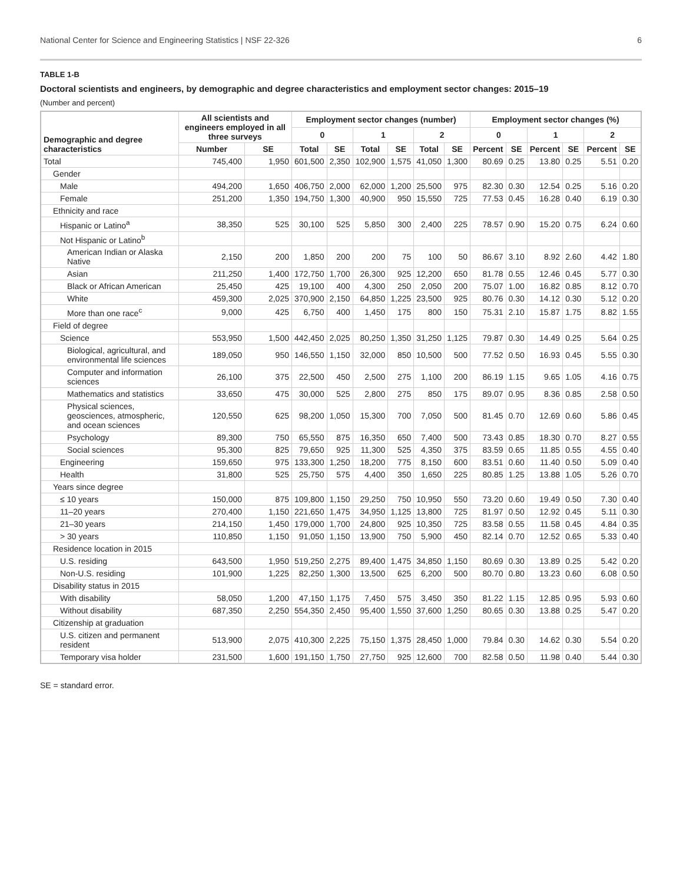National Center for Science and Engineering Statistics | NSF 22-326 6
TABLE 1-B
Doctoral scientists and engineers, by demographic and degree characteristics and employment sector changes: 2015–19
(Number and percent)
| Demographic and degree characteristics | All scientists and engineers employed in all three surveys | | Employment sector changes (number) | | | | | | Employment sector changes (%) | | | | | |
| --- | --- | --- | --- | --- | --- | --- | --- | --- | --- | --- | --- | --- | --- | --- |
| | | | 0 | | 1 | | 2 | | 0 | | 1 | | 2 | |
| | Number | SE | Total | SE | Total | SE | Total | SE | Percent | SE | Percent | SE | Percent | SE |
| Total | 745,400 | 1,950 | 601,500 | 2,350 | 102,900 | 1,575 | 41,050 | 1,300 | 80.69 | 0.25 | 13.80 | 0.25 | 5.51 | 0.20 |
| Gender | | | | | | | | | | | | | | |
| Male | 494,200 | 1,650 | 406,750 | 2,000 | 62,000 | 1,200 | 25,500 | 975 | 82.30 | 0.30 | 12.54 | 0.25 | 5.16 | 0.20 |
| Female | 251,200 | 1,350 | 194,750 | 1,300 | 40,900 | 950 | 15,550 | 725 | 77.53 | 0.45 | 16.28 | 0.40 | 6.19 | 0.30 |
| Ethnicity and race | | | | | | | | | | | | | | |
| Hispanic or Latino<sup>a</sup> | 38,350 | 525 | 30,100 | 525 | 5,850 | 300 | 2,400 | 225 | 78.57 | 0.90 | 15.20 | 0.75 | 6.24 | 0.60 |
| Not Hispanic or Latino<sup>b</sup> | | | | | | | | | | | | | | |
| American Indian or Alaska Native | 2,150 | 200 | 1,850 | 200 | 200 | 75 | 100 | 50 | 86.67 | 3.10 | 8.92 | 2.60 | 4.42 | 1.80 |
| Asian | 211,250 | 1,400 | 172,750 | 1,700 | 26,300 | 925 | 12,200 | 650 | 81.78 | 0.55 | 12.46 | 0.45 | 5.77 | 0.30 |
| Black or African American | 25,450 | 425 | 19,100 | 400 | 4,300 | 250 | 2,050 | 200 | 75.07 | 1.00 | 16.82 | 0.85 | 8.12 | 0.70 |
| White | 459,300 | 2,025 | 370,900 | 2,150 | 64,850 | 1,225 | 23,500 | 925 | 80.76 | 0.30 | 14.12 | 0.30 | 5.12 | 0.20 |
| More than one race<sup>c</sup> | 9,000 | 425 | 6,750 | 400 | 1,450 | 175 | 800 | 150 | 75.31 | 2.10 | 15.87 | 1.75 | 8.82 | 1.55 |
| Field of degree | | | | | | | | | | | | | | |
| Science | 553,950 | 1,500 | 442,450 | 2,025 | 80,250 | 1,350 | 31,250 | 1,125 | 79.87 | 0.30 | 14.49 | 0.25 | 5.64 | 0.25 |
| Biological, agricultural, and environmental life sciences | 189,050 | 950 | 146,550 | 1,150 | 32,000 | 850 | 10,500 | 500 | 77.52 | 0.50 | 16.93 | 0.45 | 5.55 | 0.30 |
| Computer and information sciences | 26,100 | 375 | 22,500 | 450 | 2,500 | 275 | 1,100 | 200 | 86.19 | 1.15 | 9.65 | 1.05 | 4.16 | 0.75 |
| Mathematics and statistics | 33,650 | 475 | 30,000 | 525 | 2,800 | 275 | 850 | 175 | 89.07 | 0.95 | 8.36 | 0.85 | 2.58 | 0.50 |
| Physical sciences, geosciences, atmospheric, and ocean sciences | 120,550 | 625 | 98,200 | 1,050 | 15,300 | 700 | 7,050 | 500 | 81.45 | 0.70 | 12.69 | 0.60 | 5.86 | 0.45 |
| Psychology | 89,300 | 750 | 65,550 | 875 | 16,350 | 650 | 7,400 | 500 | 73.43 | 0.85 | 18.30 | 0.70 | 8.27 | 0.55 |
| Social sciences | 95,300 | 825 | 79,650 | 925 | 11,300 | 525 | 4,350 | 375 | 83.59 | 0.65 | 11.85 | 0.55 | 4.55 | 0.40 |
| Engineering | 159,650 | 975 | 133,300 | 1,250 | 18,200 | 775 | 8,150 | 600 | 83.51 | 0.60 | 11.40 | 0.50 | 5.09 | 0.40 |
| Health | 31,800 | 525 | 25,750 | 575 | 4,400 | 350 | 1,650 | 225 | 80.85 | 1.25 | 13.88 | 1.05 | 5.26 | 0.70 |
| Years since degree | | | | | | | | | | | | | | |
| ≤ 10 years | 150,000 | 875 | 109,800 | 1,150 | 29,250 | 750 | 10,950 | 550 | 73.20 | 0.60 | 19.49 | 0.50 | 7.30 | 0.40 |
| 11–20 years | 270,400 | 1,150 | 221,650 | 1,475 | 34,950 | 1,125 | 13,800 | 725 | 81.97 | 0.50 | 12.92 | 0.45 | 5.11 | 0.30 |
| 21–30 years | 214,150 | 1,450 | 179,000 | 1,700 | 24,800 | 925 | 10,350 | 725 | 83.58 | 0.55 | 11.58 | 0.45 | 4.84 | 0.35 |
| > 30 years | 110,850 | 1,150 | 91,050 | 1,150 | 13,900 | 750 | 5,900 | 450 | 82.14 | 0.70 | 12.52 | 0.65 | 5.33 | 0.40 |
| Residence location in 2015 | | | | | | | | | | | | | | |
| U.S. residing | 643,500 | 1,950 | 519,250 | 2,275 | 89,400 | 1,475 | 34,850 | 1,150 | 80.69 | 0.30 | 13.89 | 0.25 | 5.42 | 0.20 |
| Non-U.S. residing | 101,900 | 1,225 | 82,250 | 1,300 | 13,500 | 625 | 6,200 | 500 | 80.70 | 0.80 | 13.23 | 0.60 | 6.08 | 0.50 |
| Disability status in 2015 | | | | | | | | | | | | | | |
| With disability | 58,050 | 1,200 | 47,150 | 1,175 | 7,450 | 575 | 3,450 | 350 | 81.22 | 1.15 | 12.85 | 0.95 | 5.93 | 0.60 |
| Without disability | 687,350 | 2,250 | 554,350 | 2,450 | 95,400 | 1,550 | 37,600 | 1,250 | 80.65 | 0.30 | 13.88 | 0.25 | 5.47 | 0.20 |
| Citizenship at graduation | | | | | | | | | | | | | | |
| U.S. citizen and permanent resident | 513,900 | 2,075 | 410,300 | 2,225 | 75,150 | 1,375 | 28,450 | 1,000 | 79.84 | 0.30 | 14.62 | 0.30 | 5.54 | 0.20 |
| Temporary visa holder | 231,500 | 1,600 | 191,150 | 1,750 | 27,750 | 925 | 12,600 | 700 | 82.58 | 0.50 | 11.98 | 0.40 | 5.44 | 0.30 |
SE = standard error.